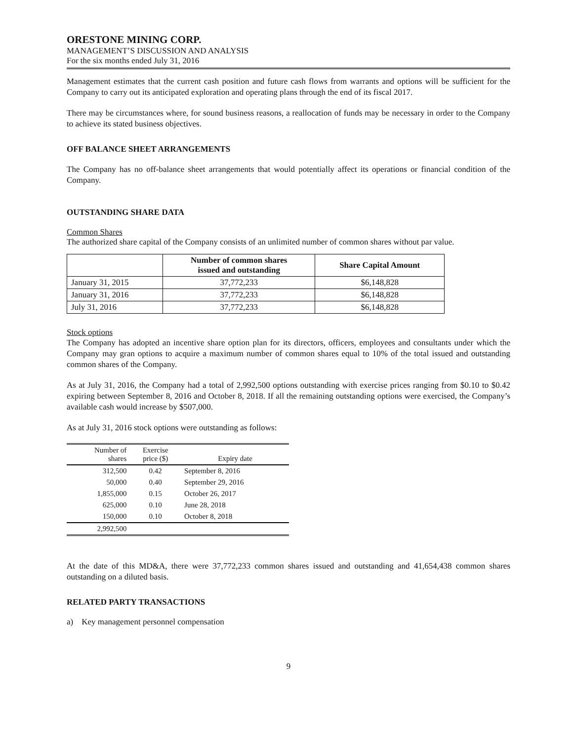ORESTONE MINING CORP.
MANAGEMENT’S DISCUSSION AND ANALYSIS
For the six months ended July 31, 2016
Management estimates that the current cash position and future cash flows from warrants and options will be sufficient for the Company to carry out its anticipated exploration and operating plans through the end of its fiscal 2017.
There may be circumstances where, for sound business reasons, a reallocation of funds may be necessary in order to the Company to achieve its stated business objectives.
OFF BALANCE SHEET ARRANGEMENTS
The Company has no off-balance sheet arrangements that would potentially affect its operations or financial condition of the Company.
OUTSTANDING SHARE DATA
Common Shares
The authorized share capital of the Company consists of an unlimited number of common shares without par value.
| | Number of common shares issued and outstanding | Share Capital Amount |
| --- | --- | --- |
| January 31, 2015 | 37,772,233 | $6,148,828 |
| January 31, 2016 | 37,772,233 | $6,148,828 |
| July 31, 2016 | 37,772,233 | $6,148,828 |
Stock options
The Company has adopted an incentive share option plan for its directors, officers, employees and consultants under which the Company may gran options to acquire a maximum number of common shares equal to 10% of the total issued and outstanding common shares of the Company.
As at July 31, 2016, the Company had a total of 2,992,500 options outstanding with exercise prices ranging from $0.10 to $0.42 expiring between September 8, 2016 and October 8, 2018. If all the remaining outstanding options were exercised, the Company’s available cash would increase by $507,000.
As at July 31, 2016 stock options were outstanding as follows:
| Number of shares | Exercise price ($) | Expiry date |
| 312,500 | 0.42 | September 8, 2016 |
| 50,000 | 0.40 | September 29, 2016 |
| 1,855,000 | 0.15 | October 26, 2017 |
| 625,000 | 0.10 | June 28, 2018 |
| 150,000 | 0.10 | October 8, 2018 |
| 2,992,500 | | |
At the date of this MD&A, there were 37,772,233 common shares issued and outstanding and 41,654,438 common shares outstanding on a diluted basis.
RELATED PARTY TRANSACTIONS
a) Key management personnel compensation
9